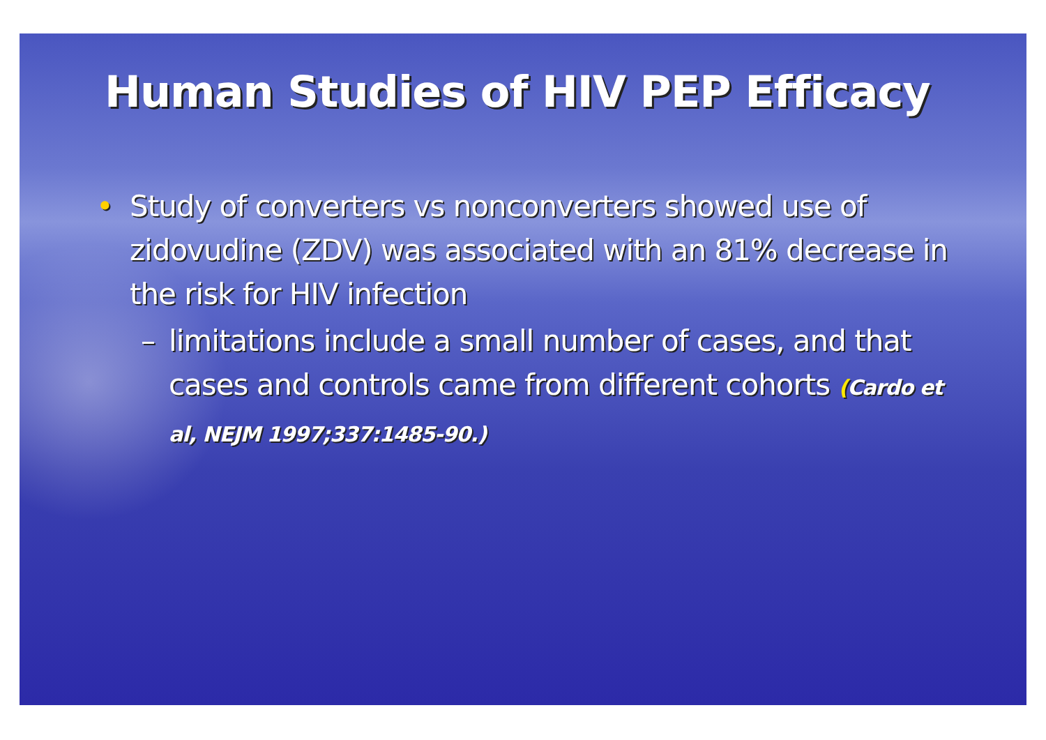Human Studies of HIV PEP Efficacy
• Study of converters vs nonconverters showed use of zidovudine (ZDV) was associated with an 81% decrease in the risk for HIV infection
– limitations include a small number of cases, and that cases and controls came from different cohorts (Cardo et al, NEJM 1997;337:1485-90.)